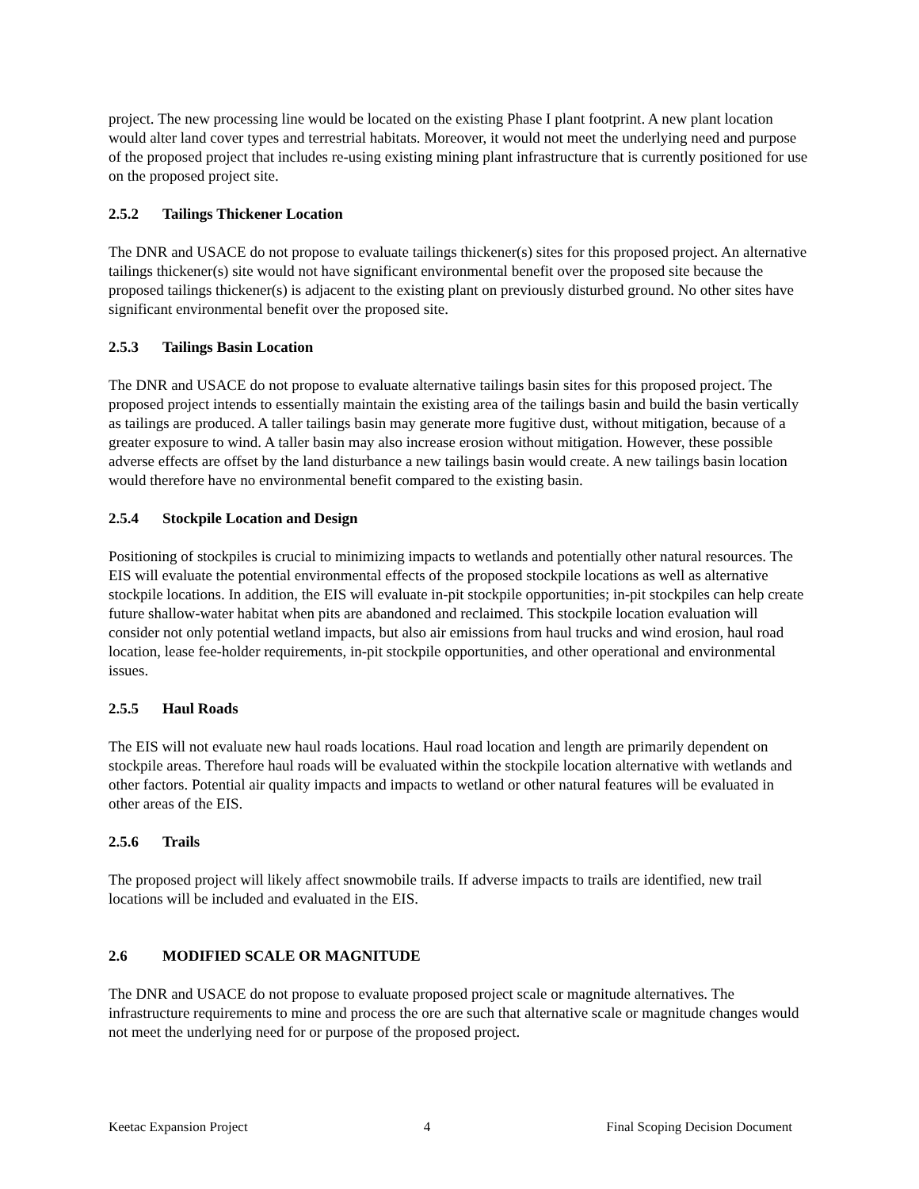project. The new processing line would be located on the existing Phase I plant footprint. A new plant location would alter land cover types and terrestrial habitats. Moreover, it would not meet the underlying need and purpose of the proposed project that includes re-using existing mining plant infrastructure that is currently positioned for use on the proposed project site.
2.5.2 Tailings Thickener Location
The DNR and USACE do not propose to evaluate tailings thickener(s) sites for this proposed project. An alternative tailings thickener(s) site would not have significant environmental benefit over the proposed site because the proposed tailings thickener(s) is adjacent to the existing plant on previously disturbed ground. No other sites have significant environmental benefit over the proposed site.
2.5.3 Tailings Basin Location
The DNR and USACE do not propose to evaluate alternative tailings basin sites for this proposed project. The proposed project intends to essentially maintain the existing area of the tailings basin and build the basin vertically as tailings are produced. A taller tailings basin may generate more fugitive dust, without mitigation, because of a greater exposure to wind. A taller basin may also increase erosion without mitigation. However, these possible adverse effects are offset by the land disturbance a new tailings basin would create. A new tailings basin location would therefore have no environmental benefit compared to the existing basin.
2.5.4 Stockpile Location and Design
Positioning of stockpiles is crucial to minimizing impacts to wetlands and potentially other natural resources. The EIS will evaluate the potential environmental effects of the proposed stockpile locations as well as alternative stockpile locations. In addition, the EIS will evaluate in-pit stockpile opportunities; in-pit stockpiles can help create future shallow-water habitat when pits are abandoned and reclaimed. This stockpile location evaluation will consider not only potential wetland impacts, but also air emissions from haul trucks and wind erosion, haul road location, lease fee-holder requirements, in-pit stockpile opportunities, and other operational and environmental issues.
2.5.5 Haul Roads
The EIS will not evaluate new haul roads locations. Haul road location and length are primarily dependent on stockpile areas. Therefore haul roads will be evaluated within the stockpile location alternative with wetlands and other factors. Potential air quality impacts and impacts to wetland or other natural features will be evaluated in other areas of the EIS.
2.5.6 Trails
The proposed project will likely affect snowmobile trails. If adverse impacts to trails are identified, new trail locations will be included and evaluated in the EIS.
2.6 MODIFIED SCALE OR MAGNITUDE
The DNR and USACE do not propose to evaluate proposed project scale or magnitude alternatives. The infrastructure requirements to mine and process the ore are such that alternative scale or magnitude changes would not meet the underlying need for or purpose of the proposed project.
Keetac Expansion Project 4 Final Scoping Decision Document